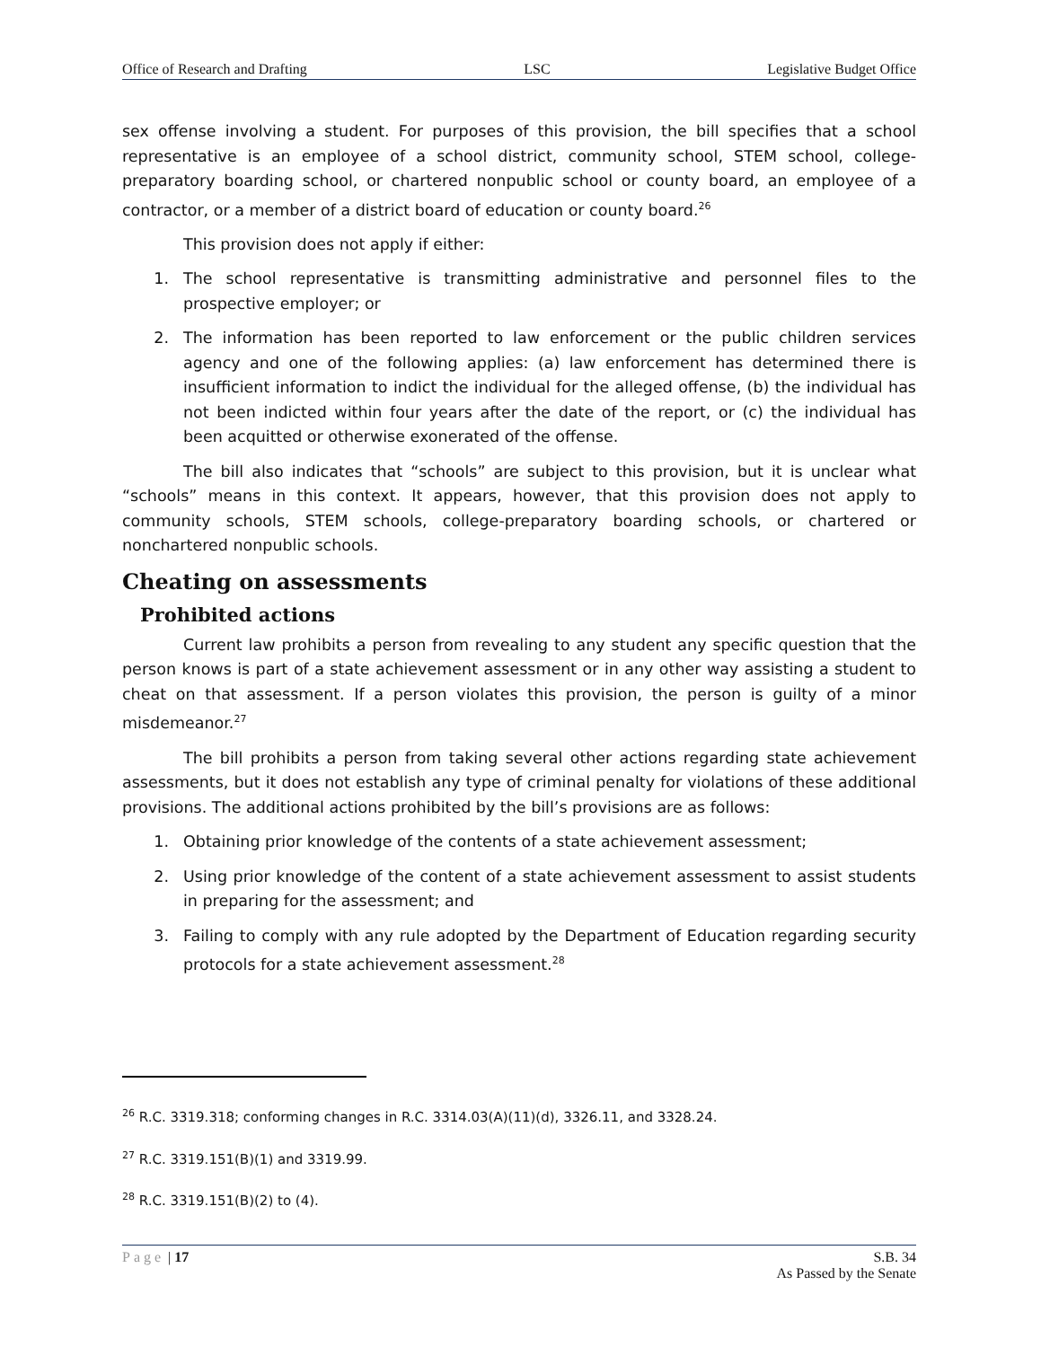Office of Research and Drafting LSC Legislative Budget Office
sex offense involving a student. For purposes of this provision, the bill specifies that a school representative is an employee of a school district, community school, STEM school, college-preparatory boarding school, or chartered nonpublic school or county board, an employee of a contractor, or a member of a district board of education or county board.<sup>26</sup>
This provision does not apply if either:
1. The school representative is transmitting administrative and personnel files to the prospective employer; or
2. The information has been reported to law enforcement or the public children services agency and one of the following applies: (a) law enforcement has determined there is insufficient information to indict the individual for the alleged offense, (b) the individual has not been indicted within four years after the date of the report, or (c) the individual has been acquitted or otherwise exonerated of the offense.
The bill also indicates that “schools” are subject to this provision, but it is unclear what “schools” means in this context. It appears, however, that this provision does not apply to community schools, STEM schools, college-preparatory boarding schools, or chartered or nonchartered nonpublic schools.
Cheating on assessments
Prohibited actions
Current law prohibits a person from revealing to any student any specific question that the person knows is part of a state achievement assessment or in any other way assisting a student to cheat on that assessment. If a person violates this provision, the person is guilty of a minor misdemeanor.<sup>27</sup>
The bill prohibits a person from taking several other actions regarding state achievement assessments, but it does not establish any type of criminal penalty for violations of these additional provisions. The additional actions prohibited by the bill’s provisions are as follows:
1. Obtaining prior knowledge of the contents of a state achievement assessment;
2. Using prior knowledge of the content of a state achievement assessment to assist students in preparing for the assessment; and
3. Failing to comply with any rule adopted by the Department of Education regarding security protocols for a state achievement assessment.<sup>28</sup>
<sup>26</sup> R.C. 3319.318; conforming changes in R.C. 3314.03(A)(11)(d), 3326.11, and 3328.24.
<sup>27</sup> R.C. 3319.151(B)(1) and 3319.99.
<sup>28</sup> R.C. 3319.151(B)(2) to (4).
Page | 17 S.B. 34
As Passed by the Senate